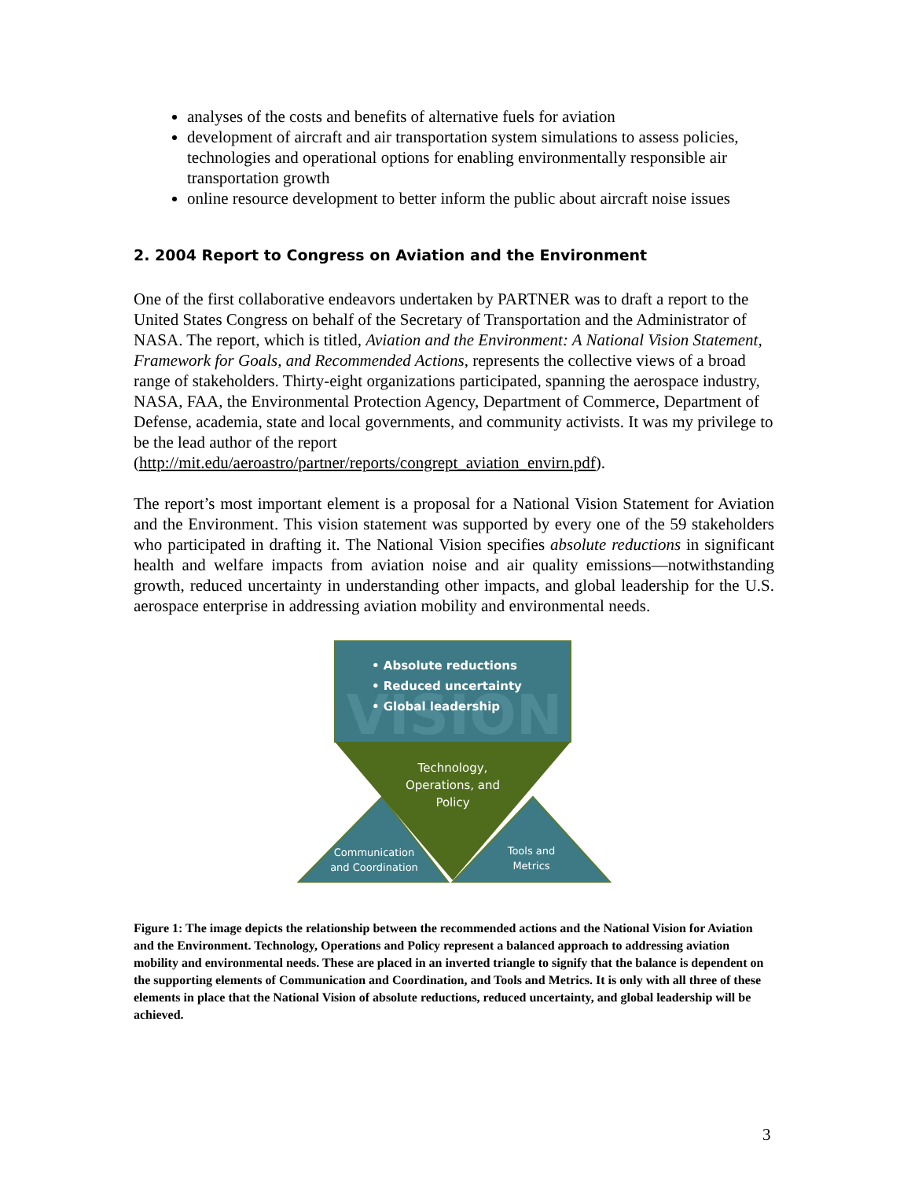analyses of the costs and benefits of alternative fuels for aviation
development of aircraft and air transportation system simulations to assess policies, technologies and operational options for enabling environmentally responsible air transportation growth
online resource development to better inform the public about aircraft noise issues
2. 2004 Report to Congress on Aviation and the Environment
One of the first collaborative endeavors undertaken by PARTNER was to draft a report to the United States Congress on behalf of the Secretary of Transportation and the Administrator of NASA. The report, which is titled, Aviation and the Environment: A National Vision Statement, Framework for Goals, and Recommended Actions, represents the collective views of a broad range of stakeholders. Thirty-eight organizations participated, spanning the aerospace industry, NASA, FAA, the Environmental Protection Agency, Department of Commerce, Department of Defense, academia, state and local governments, and community activists. It was my privilege to be the lead author of the report (http://mit.edu/aeroastro/partner/reports/congrept_aviation_envirn.pdf).
The report’s most important element is a proposal for a National Vision Statement for Aviation and the Environment. This vision statement was supported by every one of the 59 stakeholders who participated in drafting it. The National Vision specifies absolute reductions in significant health and welfare impacts from aviation noise and air quality emissions—notwithstanding growth, reduced uncertainty in understanding other impacts, and global leadership for the U.S. aerospace enterprise in addressing aviation mobility and environmental needs.
VISION
• Absolute reductions
• Reduced uncertainty
• Global leadership
Technology,
Operations, and
Policy
Communication
and Coordination
Tools and
Metrics
Figure 1: The image depicts the relationship between the recommended actions and the National Vision for Aviation and the Environment. Technology, Operations and Policy represent a balanced approach to addressing aviation mobility and environmental needs. These are placed in an inverted triangle to signify that the balance is dependent on the supporting elements of Communication and Coordination, and Tools and Metrics. It is only with all three of these elements in place that the National Vision of absolute reductions, reduced uncertainty, and global leadership will be achieved.
3